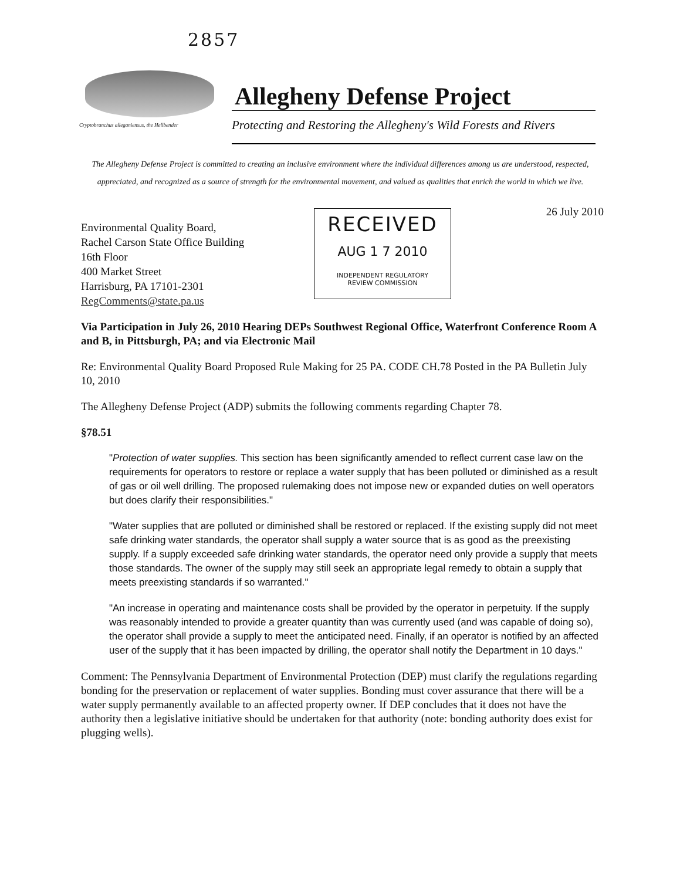2857
Cryptobranchus alleganiensus, the Hellbender
Allegheny Defense Project
Protecting and Restoring the Allegheny's Wild Forests and Rivers
The Allegheny Defense Project is committed to creating an inclusive environment where the individual differences among us are understood, respected, appreciated, and recognized as a source of strength for the environmental movement, and valued as qualities that enrich the world in which we live.
26 July 2010
Environmental Quality Board,
Rachel Carson State Office Building
16th Floor
400 Market Street
Harrisburg, PA 17101-2301
RegComments@state.pa.us
RECEIVED
AUG 1 7 2010
INDEPENDENT REGULATORY
REVIEW COMMISSION
Via Participation in July 26, 2010 Hearing DEPs Southwest Regional Office, Waterfront Conference Room A and B, in Pittsburgh, PA; and via Electronic Mail
Re: Environmental Quality Board Proposed Rule Making for 25 PA. CODE CH.78 Posted in the PA Bulletin July 10, 2010
The Allegheny Defense Project (ADP) submits the following comments regarding Chapter 78.
§78.51
"Protection of water supplies. This section has been significantly amended to reflect current case law on the requirements for operators to restore or replace a water supply that has been polluted or diminished as a result of gas or oil well drilling. The proposed rulemaking does not impose new or expanded duties on well operators but does clarify their responsibilities."
"Water supplies that are polluted or diminished shall be restored or replaced. If the existing supply did not meet safe drinking water standards, the operator shall supply a water source that is as good as the preexisting supply. If a supply exceeded safe drinking water standards, the operator need only provide a supply that meets those standards. The owner of the supply may still seek an appropriate legal remedy to obtain a supply that meets preexisting standards if so warranted."
"An increase in operating and maintenance costs shall be provided by the operator in perpetuity. If the supply was reasonably intended to provide a greater quantity than was currently used (and was capable of doing so), the operator shall provide a supply to meet the anticipated need. Finally, if an operator is notified by an affected user of the supply that it has been impacted by drilling, the operator shall notify the Department in 10 days."
Comment: The Pennsylvania Department of Environmental Protection (DEP) must clarify the regulations regarding bonding for the preservation or replacement of water supplies. Bonding must cover assurance that there will be a water supply permanently available to an affected property owner. If DEP concludes that it does not have the authority then a legislative initiative should be undertaken for that authority (note: bonding authority does exist for plugging wells).